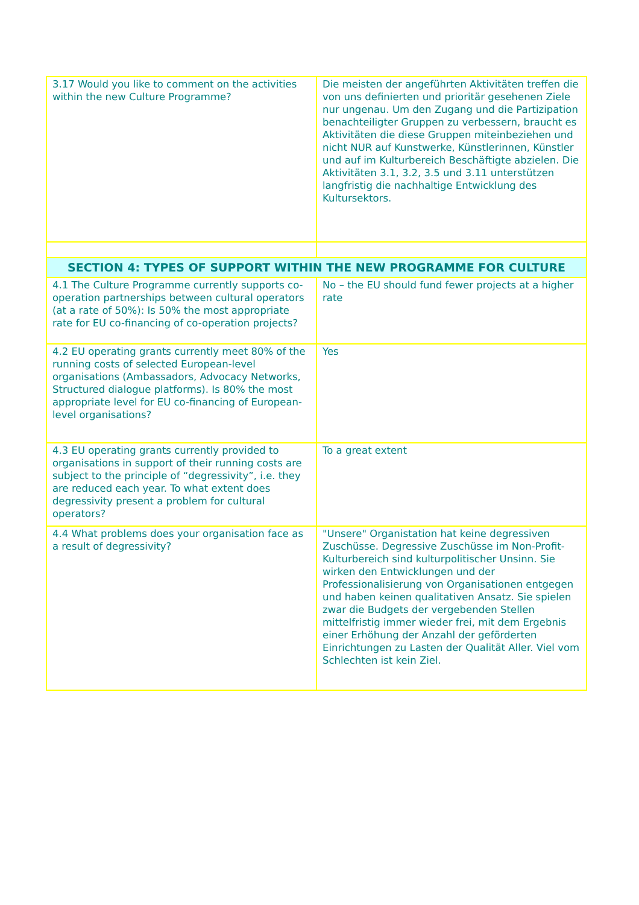| 3.17 Would you like to comment on the activities within the new Culture Programme? | Die meisten der angeführten Aktivitäten treffen die von uns definierten und prioritär gesehenen Ziele nur ungenau. Um den Zugang und die Partizipation benachteiligter Gruppen zu verbessern, braucht es Aktivitäten die diese Gruppen miteinbeziehen und nicht NUR auf Kunstwerke, Künstlerinnen, Künstler und auf im Kulturbereich Beschäftigte abzielen. Die Aktivitäten 3.1, 3.2, 3.5 und 3.11 unterstützen langfristig die nachhaltige Entwicklung des Kultursektors. |
| SECTION 4: TYPES OF SUPPORT WITHIN THE NEW PROGRAMME FOR CULTURE | |
| 4.1 The Culture Programme currently supports co-operation partnerships between cultural operators (at a rate of 50%): Is 50% the most appropriate rate for EU co-financing of co-operation projects? | No – the EU should fund fewer projects at a higher rate |
| 4.2 EU operating grants currently meet 80% of the running costs of selected European-level organisations (Ambassadors, Advocacy Networks, Structured dialogue platforms). Is 80% the most appropriate level for EU co-financing of European-level organisations? | Yes |
| 4.3 EU operating grants currently provided to organisations in support of their running costs are subject to the principle of “degressivity”, i.e. they are reduced each year. To what extent does degressivity present a problem for cultural operators? | To a great extent |
| 4.4 What problems does your organisation face as a result of degressivity? | "Unsere" Organistation hat keine degressiven Zuschüsse. Degressive Zuschüsse im Non-Profit-Kulturbereich sind kulturpolitischer Unsinn. Sie wirken den Entwicklungen und der Professionalisierung von Organisationen entgegen und haben keinen qualitativen Ansatz. Sie spielen zwar die Budgets der vergebenden Stellen mittelfristig immer wieder frei, mit dem Ergebnis einer Erhöhung der Anzahl der geförderten Einrichtungen zu Lasten der Qualität Aller. Viel vom Schlechten ist kein Ziel. |